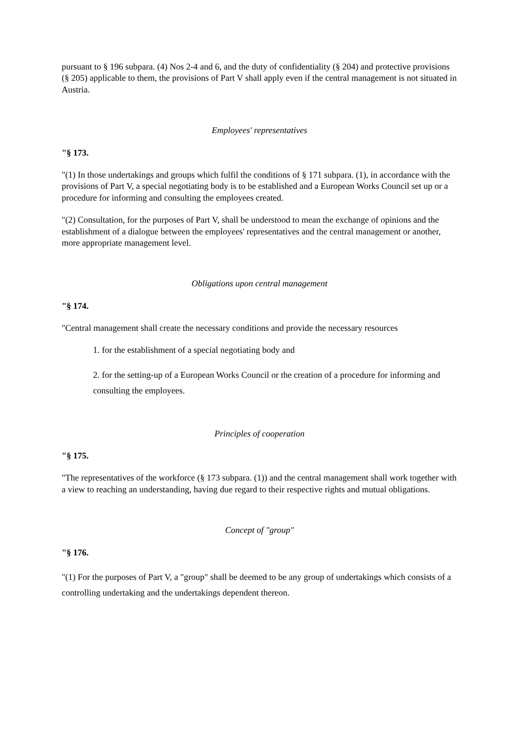pursuant to § 196 subpara. (4) Nos 2-4 and 6, and the duty of confidentiality (§ 204) and protective provisions (§ 205) applicable to them, the provisions of Part V shall apply even if the central management is not situated in Austria.
Employees' representatives
"§ 173.
"(1) In those undertakings and groups which fulfil the conditions of § 171 subpara. (1), in accordance with the provisions of Part V, a special negotiating body is to be established and a European Works Council set up or a procedure for informing and consulting the employees created.
"(2) Consultation, for the purposes of Part V, shall be understood to mean the exchange of opinions and the establishment of a dialogue between the employees' representatives and the central management or another, more appropriate management level.
Obligations upon central management
"§ 174.
"Central management shall create the necessary conditions and provide the necessary resources
1. for the establishment of a special negotiating body and
2. for the setting-up of a European Works Council or the creation of a procedure for informing and consulting the employees.
Principles of cooperation
"§ 175.
"The representatives of the workforce (§ 173 subpara. (1)) and the central management shall work together with a view to reaching an understanding, having due regard to their respective rights and mutual obligations.
Concept of "group"
"§ 176.
"(1) For the purposes of Part V, a "group" shall be deemed to be any group of undertakings which consists of a controlling undertaking and the undertakings dependent thereon.